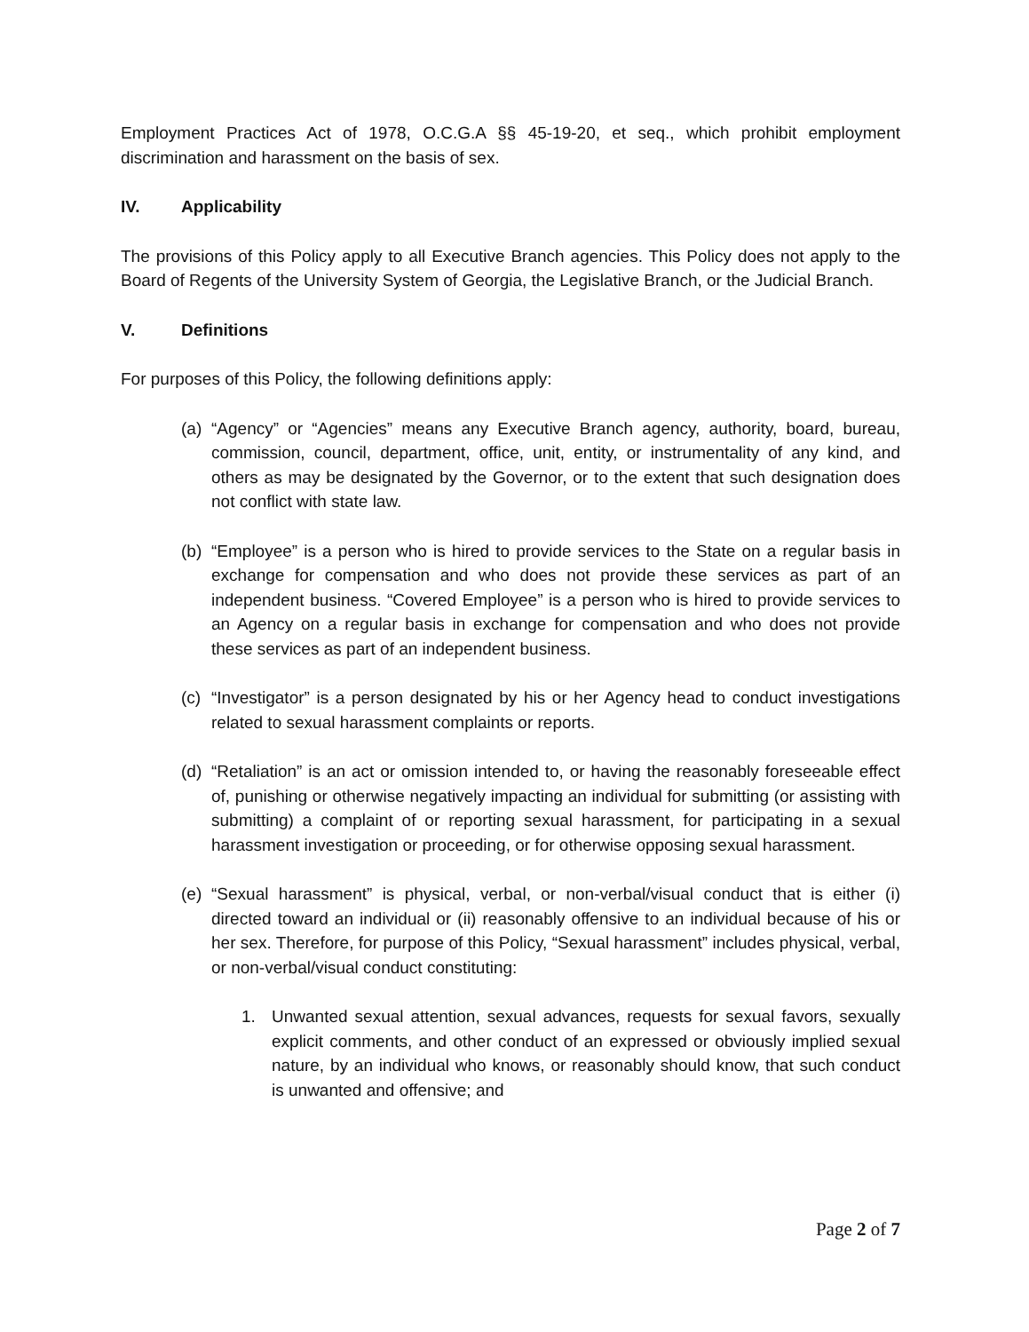Employment Practices Act of 1978, O.C.G.A §§ 45-19-20, et seq., which prohibit employment discrimination and harassment on the basis of sex.
IV. Applicability
The provisions of this Policy apply to all Executive Branch agencies. This Policy does not apply to the Board of Regents of the University System of Georgia, the Legislative Branch, or the Judicial Branch.
V. Definitions
For purposes of this Policy, the following definitions apply:
(a)
“Agency” or “Agencies” means any Executive Branch agency, authority, board, bureau, commission, council, department, office, unit, entity, or instrumentality of any kind, and others as may be designated by the Governor, or to the extent that such designation does not conflict with state law.
(b)
“Employee” is a person who is hired to provide services to the State on a regular basis in exchange for compensation and who does not provide these services as part of an independent business. “Covered Employee” is a person who is hired to provide services to an Agency on a regular basis in exchange for compensation and who does not provide these services as part of an independent business.
(c)
“Investigator” is a person designated by his or her Agency head to conduct investigations related to sexual harassment complaints or reports.
(d)
“Retaliation” is an act or omission intended to, or having the reasonably foreseeable effect of, punishing or otherwise negatively impacting an individual for submitting (or assisting with submitting) a complaint of or reporting sexual harassment, for participating in a sexual harassment investigation or proceeding, or for otherwise opposing sexual harassment.
(e)
“Sexual harassment” is physical, verbal, or non-verbal/visual conduct that is either (i) directed toward an individual or (ii) reasonably offensive to an individual because of his or her sex. Therefore, for purpose of this Policy, “Sexual harassment” includes physical, verbal, or non-verbal/visual conduct constituting:
1. Unwanted sexual attention, sexual advances, requests for sexual favors, sexually explicit comments, and other conduct of an expressed or obviously implied sexual nature, by an individual who knows, or reasonably should know, that such conduct is unwanted and offensive; and
Page 2 of 7